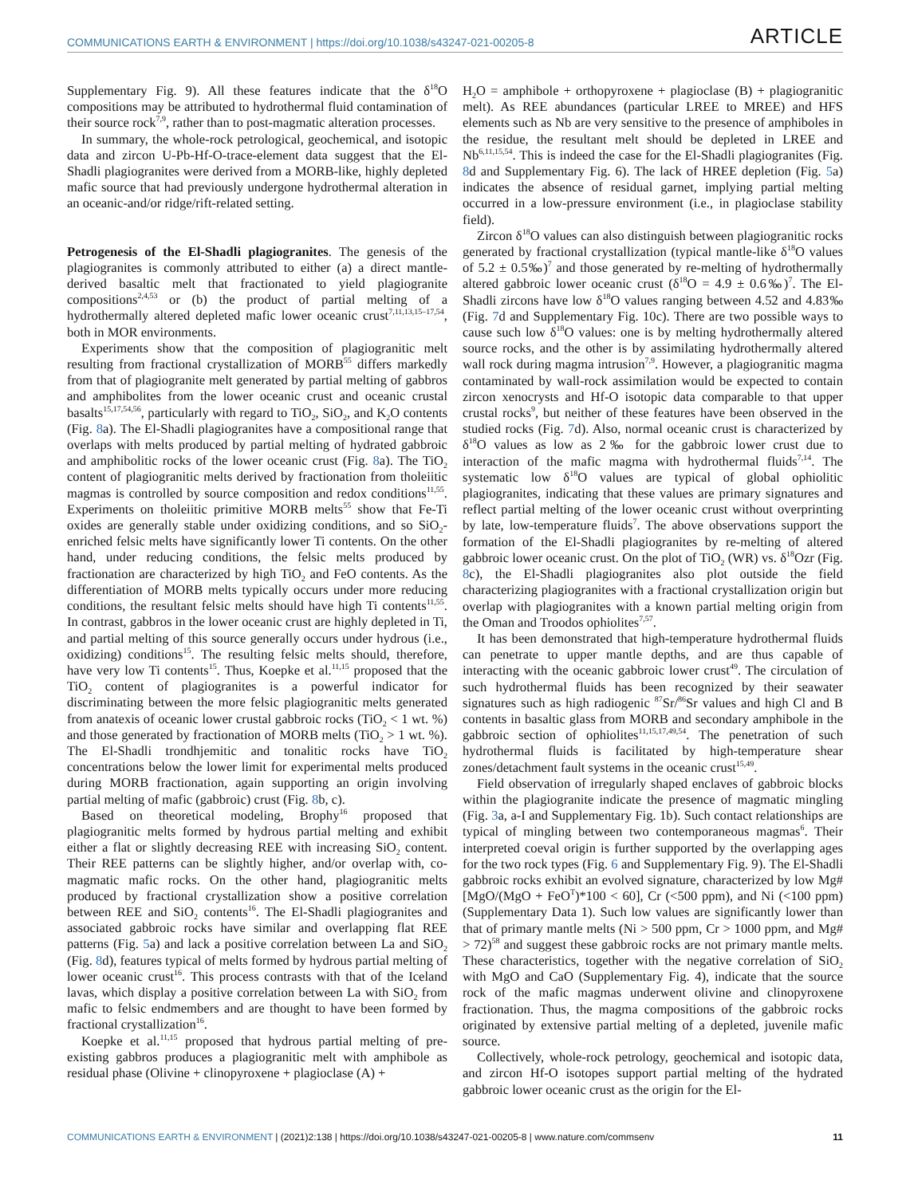COMMUNICATIONS EARTH & ENVIRONMENT | https://doi.org/10.1038/s43247-021-00205-8
ARTICLE
Supplementary Fig. 9). All these features indicate that the δ<sup>18</sup>O compositions may be attributed to hydrothermal fluid contamination of their source rock<sup>7,9</sup>, rather than to post-magmatic alteration processes.
In summary, the whole-rock petrological, geochemical, and isotopic data and zircon U-Pb-Hf-O-trace-element data suggest that the El-Shadli plagiogranites were derived from a MORB-like, highly depleted mafic source that had previously undergone hydrothermal alteration in an oceanic-and/or ridge/rift-related setting.
Petrogenesis of the El-Shadli plagiogranites. The genesis of the plagiogranites is commonly attributed to either (a) a direct mantle-derived basaltic melt that fractionated to yield plagiogranite compositions<sup>2,4,53</sup> or (b) the product of partial melting of a hydrothermally altered depleted mafic lower oceanic crust<sup>7,11,13,15–17,54</sup>, both in MOR environments.
Experiments show that the composition of plagiogranitic melt resulting from fractional crystallization of MORB<sup>55</sup> differs markedly from that of plagiogranite melt generated by partial melting of gabbros and amphibolites from the lower oceanic crust and oceanic crustal basalts<sup>15,17,54,56</sup>, particularly with regard to TiO<sub>2</sub>, SiO<sub>2</sub>, and K<sub>2</sub>O contents (Fig. 8a). The El-Shadli plagiogranites have a compositional range that overlaps with melts produced by partial melting of hydrated gabbroic and amphibolitic rocks of the lower oceanic crust (Fig. 8a). The TiO<sub>2</sub> content of plagiogranitic melts derived by fractionation from tholeiitic magmas is controlled by source composition and redox conditions<sup>11,55</sup>. Experiments on tholeiitic primitive MORB melts<sup>55</sup> show that Fe-Ti oxides are generally stable under oxidizing conditions, and so SiO<sub>2</sub>-enriched felsic melts have significantly lower Ti contents. On the other hand, under reducing conditions, the felsic melts produced by fractionation are characterized by high TiO<sub>2</sub> and FeO contents. As the differentiation of MORB melts typically occurs under more reducing conditions, the resultant felsic melts should have high Ti contents<sup>11,55</sup>. In contrast, gabbros in the lower oceanic crust are highly depleted in Ti, and partial melting of this source generally occurs under hydrous (i.e., oxidizing) conditions<sup>15</sup>. The resulting felsic melts should, therefore, have very low Ti contents<sup>15</sup>. Thus, Koepke et al.<sup>11,15</sup> proposed that the TiO<sub>2</sub> content of plagiogranites is a powerful indicator for discriminating between the more felsic plagiogranitic melts generated from anatexis of oceanic lower crustal gabbroic rocks (TiO<sub>2</sub> < 1 wt. %) and those generated by fractionation of MORB melts (TiO<sub>2</sub> > 1 wt. %). The El-Shadli trondhjemitic and tonalitic rocks have TiO<sub>2</sub> concentrations below the lower limit for experimental melts produced during MORB fractionation, again supporting an origin involving partial melting of mafic (gabbroic) crust (Fig. 8b, c).
Based on theoretical modeling, Brophy<sup>16</sup> proposed that plagiogranitic melts formed by hydrous partial melting and exhibit either a flat or slightly decreasing REE with increasing SiO<sub>2</sub> content. Their REE patterns can be slightly higher, and/or overlap with, co-magmatic mafic rocks. On the other hand, plagiogranitic melts produced by fractional crystallization show a positive correlation between REE and SiO<sub>2</sub> contents<sup>16</sup>. The El-Shadli plagiogranites and associated gabbroic rocks have similar and overlapping flat REE patterns (Fig. 5a) and lack a positive correlation between La and SiO<sub>2</sub> (Fig. 8d), features typical of melts formed by hydrous partial melting of lower oceanic crust<sup>16</sup>. This process contrasts with that of the Iceland lavas, which display a positive correlation between La with SiO<sub>2</sub> from mafic to felsic endmembers and are thought to have been formed by fractional crystallization<sup>16</sup>.
Koepke et al.<sup>11,15</sup> proposed that hydrous partial melting of pre-existing gabbros produces a plagiogranitic melt with amphibole as residual phase (Olivine + clinopyroxene + plagioclase (A) +
H<sub>2</sub>O = amphibole + orthopyroxene + plagioclase (B) + plagiogranitic melt). As REE abundances (particular LREE to MREE) and HFS elements such as Nb are very sensitive to the presence of amphiboles in the residue, the resultant melt should be depleted in LREE and Nb<sup>6,11,15,54</sup>. This is indeed the case for the El-Shadli plagiogranites (Fig. 8d and Supplementary Fig. 6). The lack of HREE depletion (Fig. 5a) indicates the absence of residual garnet, implying partial melting occurred in a low-pressure environment (i.e., in plagioclase stability field).
Zircon δ<sup>18</sup>O values can also distinguish between plagiogranitic rocks generated by fractional crystallization (typical mantle-like δ<sup>18</sup>O values of 5.2 ± 0.5‰)<sup>7</sup> and those generated by re-melting of hydrothermally altered gabbroic lower oceanic crust (δ<sup>18</sup>O = 4.9 ± 0.6‰)<sup>7</sup>. The El-Shadli zircons have low δ<sup>18</sup>O values ranging between 4.52 and 4.83‰ (Fig. 7d and Supplementary Fig. 10c). There are two possible ways to cause such low δ<sup>18</sup>O values: one is by melting hydrothermally altered source rocks, and the other is by assimilating hydrothermally altered wall rock during magma intrusion<sup>7,9</sup>. However, a plagiogranitic magma contaminated by wall-rock assimilation would be expected to contain zircon xenocrysts and Hf-O isotopic data comparable to that upper crustal rocks<sup>9</sup>, but neither of these features have been observed in the studied rocks (Fig. 7d). Also, normal oceanic crust is characterized by δ<sup>18</sup>O values as low as 2‰ for the gabbroic lower crust due to interaction of the mafic magma with hydrothermal fluids<sup>7,14</sup>. The systematic low δ<sup>18</sup>O values are typical of global ophiolitic plagiogranites, indicating that these values are primary signatures and reflect partial melting of the lower oceanic crust without overprinting by late, low-temperature fluids<sup>7</sup>. The above observations support the formation of the El-Shadli plagiogranites by re-melting of altered gabbroic lower oceanic crust. On the plot of TiO<sub>2</sub> (WR) vs. δ<sup>18</sup>Ozr (Fig. 8c), the El-Shadli plagiogranites also plot outside the field characterizing plagiogranites with a fractional crystallization origin but overlap with plagiogranites with a known partial melting origin from the Oman and Troodos ophiolites<sup>7,57</sup>.
It has been demonstrated that high-temperature hydrothermal fluids can penetrate to upper mantle depths, and are thus capable of interacting with the oceanic gabbroic lower crust<sup>49</sup>. The circulation of such hydrothermal fluids has been recognized by their seawater signatures such as high radiogenic <sup>87</sup>Sr/<sup>86</sup>Sr values and high Cl and B contents in basaltic glass from MORB and secondary amphibole in the gabbroic section of ophiolites<sup>11,15,17,49,54</sup>. The penetration of such hydrothermal fluids is facilitated by high-temperature shear zones/detachment fault systems in the oceanic crust<sup>15,49</sup>.
Field observation of irregularly shaped enclaves of gabbroic blocks within the plagiogranite indicate the presence of magmatic mingling (Fig. 3a, a-I and Supplementary Fig. 1b). Such contact relationships are typical of mingling between two contemporaneous magmas<sup>6</sup>. Their interpreted coeval origin is further supported by the overlapping ages for the two rock types (Fig. 6 and Supplementary Fig. 9). The El-Shadli gabbroic rocks exhibit an evolved signature, characterized by low Mg# [MgO/(MgO + FeO<sup>T</sup>)*100 < 60], Cr (<500 ppm), and Ni (<100 ppm) (Supplementary Data 1). Such low values are significantly lower than that of primary mantle melts (Ni > 500 ppm, Cr > 1000 ppm, and Mg# > 72)<sup>58</sup> and suggest these gabbroic rocks are not primary mantle melts. These characteristics, together with the negative correlation of SiO<sub>2</sub> with MgO and CaO (Supplementary Fig. 4), indicate that the source rock of the mafic magmas underwent olivine and clinopyroxene fractionation. Thus, the magma compositions of the gabbroic rocks originated by extensive partial melting of a depleted, juvenile mafic source.
Collectively, whole-rock petrology, geochemical and isotopic data, and zircon Hf-O isotopes support partial melting of the hydrated gabbroic lower oceanic crust as the origin for the El-
COMMUNICATIONS EARTH & ENVIRONMENT | (2021)2:138 | https://doi.org/10.1038/s43247-021-00205-8 | www.nature.com/commsenv
11